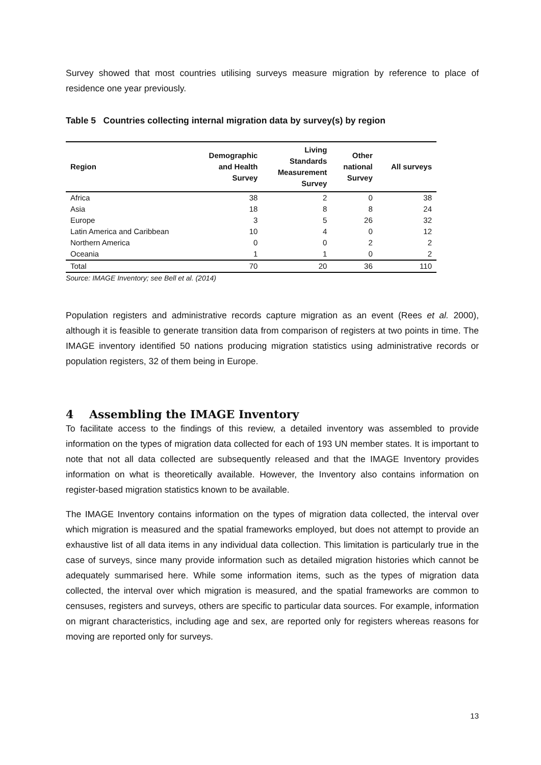Survey showed that most countries utilising surveys measure migration by reference to place of residence one year previously.
Table 5 Countries collecting internal migration data by survey(s) by region
| Region | Demographic and Health Survey | Living Standards Measurement Survey | Other national Survey | All surveys |
| --- | --- | --- | --- | --- |
| Africa | 38 | 2 | 0 | 38 |
| Asia | 18 | 8 | 8 | 24 |
| Europe | 3 | 5 | 26 | 32 |
| Latin America and Caribbean | 10 | 4 | 0 | 12 |
| Northern America | 0 | 0 | 2 | 2 |
| Oceania | 1 | 1 | 0 | 2 |
| Total | 70 | 20 | 36 | 110 |
Source: IMAGE Inventory; see Bell et al. (2014)
Population registers and administrative records capture migration as an event (Rees et al. 2000), although it is feasible to generate transition data from comparison of registers at two points in time. The IMAGE inventory identified 50 nations producing migration statistics using administrative records or population registers, 32 of them being in Europe.
4 Assembling the IMAGE Inventory
To facilitate access to the findings of this review, a detailed inventory was assembled to provide information on the types of migration data collected for each of 193 UN member states. It is important to note that not all data collected are subsequently released and that the IMAGE Inventory provides information on what is theoretically available. However, the Inventory also contains information on register-based migration statistics known to be available.
The IMAGE Inventory contains information on the types of migration data collected, the interval over which migration is measured and the spatial frameworks employed, but does not attempt to provide an exhaustive list of all data items in any individual data collection. This limitation is particularly true in the case of surveys, since many provide information such as detailed migration histories which cannot be adequately summarised here. While some information items, such as the types of migration data collected, the interval over which migration is measured, and the spatial frameworks are common to censuses, registers and surveys, others are specific to particular data sources. For example, information on migrant characteristics, including age and sex, are reported only for registers whereas reasons for moving are reported only for surveys.
13